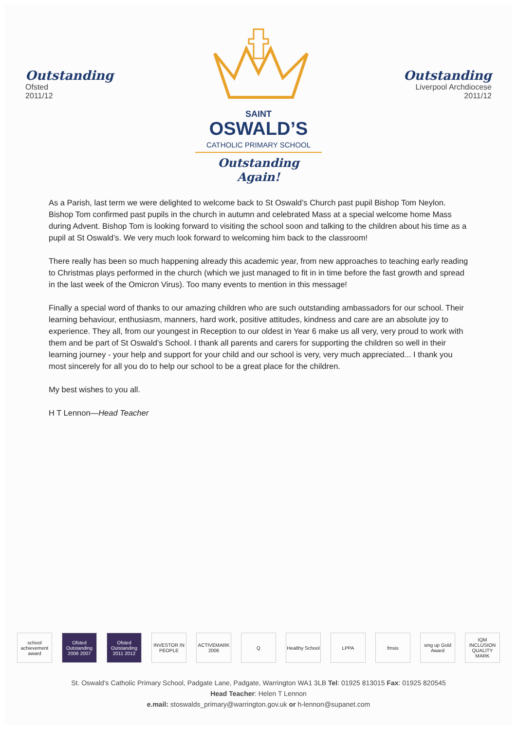Outstanding
Ofsted
2011/12
SAINT
OSWALD’S
CATHOLIC PRIMARY SCHOOL
Outstanding Again!
Outstanding
Liverpool Archdiocese
2011/12
As a Parish, last term we were delighted to welcome back to St Oswald’s Church past pupil Bishop Tom Neylon. Bishop Tom confirmed past pupils in the church in autumn and celebrated Mass at a special welcome home Mass during Advent. Bishop Tom is looking forward to visiting the school soon and talking to the children about his time as a pupil at St Oswald’s. We very much look forward to welcoming him back to the classroom!
There really has been so much happening already this academic year, from new approaches to teaching early reading to Christmas plays performed in the church (which we just managed to fit in in time before the fast growth and spread in the last week of the Omicron Virus). Too many events to mention in this message!
Finally a special word of thanks to our amazing children who are such outstanding ambassadors for our school. Their learning behaviour, enthusiasm, manners, hard work, positive attitudes, kindness and care are an absolute joy to experience. They all, from our youngest in Reception to our oldest in Year 6 make us all very, very proud to work with them and be part of St Oswald’s School. I thank all parents and carers for supporting the children so well in their learning journey - your help and support for your child and our school is very, very much appreciated... I thank you most sincerely for all you do to help our school to be a great place for the children.
My best wishes to you all.
H T Lennon—Head Teacher
school achievement award
Ofsted Outstanding 2006 2007
Ofsted Outstanding 2011 2012
INVESTOR IN PEOPLE
ACTIVEMARK 2006
Q
Healthy School
LPPA fmsis
sing up Gold Award
IQM INCLUSION QUALITY MARK
St. Oswald's Catholic Primary School, Padgate Lane, Padgate, Warrington WA1 3LB Tel: 01925 813015 Fax: 01925 820545
Head Teacher: Helen T Lennon
e.mail: stoswalds_primary@warrington.gov.uk or h-lennon@supanet.com